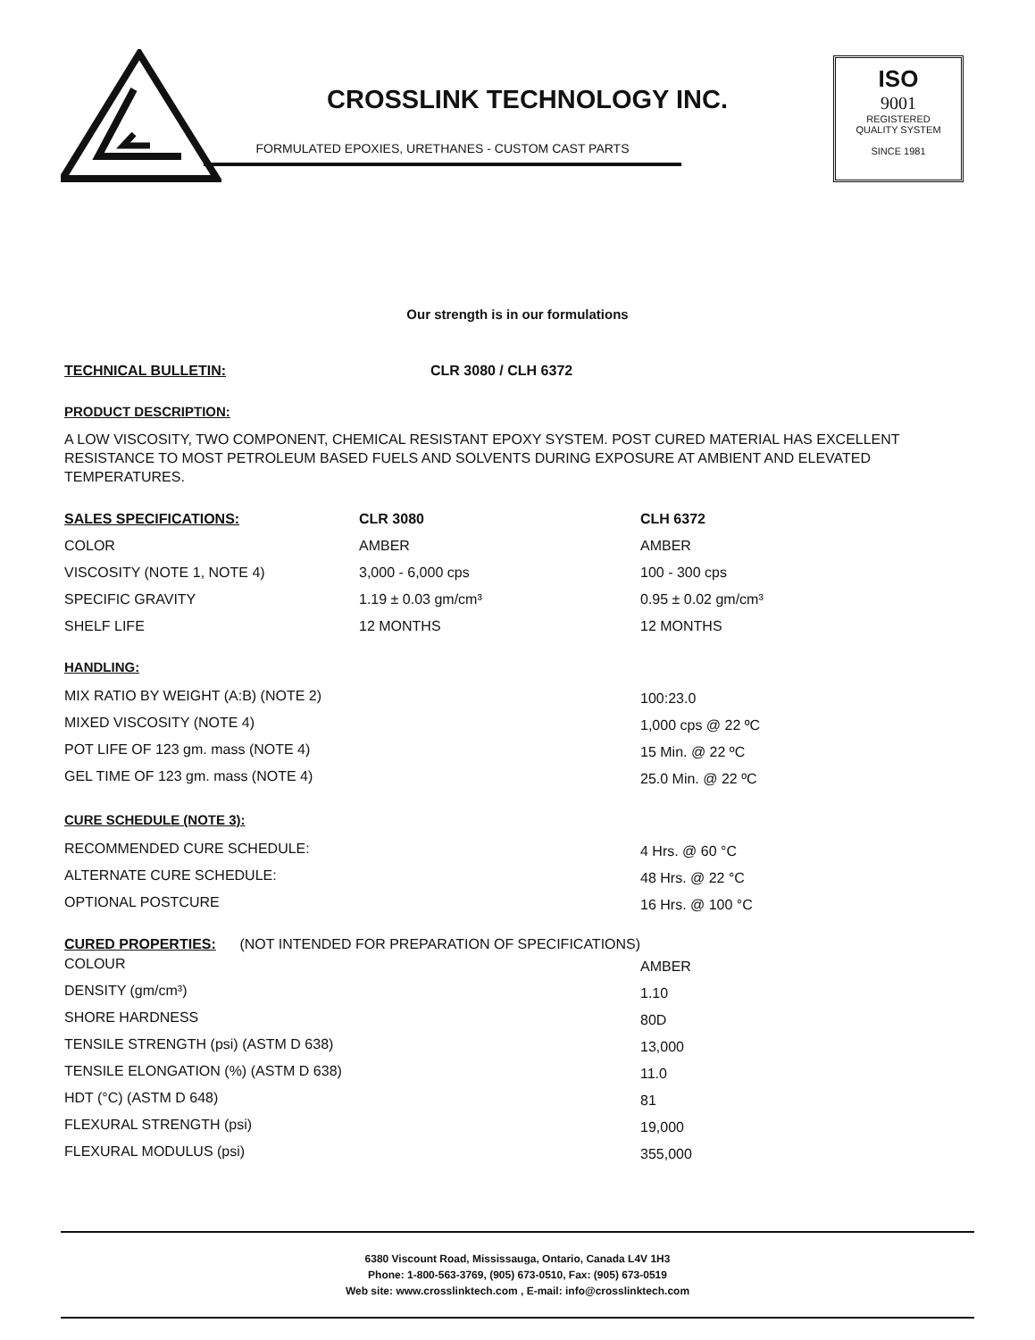CROSSLINK TECHNOLOGY INC.
FORMULATED EPOXIES, URETHANES - CUSTOM CAST PARTS
ISO
9001
REGISTERED
QUALITY SYSTEM
SINCE 1981
Our strength is in our formulations
| TECHNICAL BULLETIN: | CLR 3080 / CLH 6372 |
PRODUCT DESCRIPTION:
A LOW VISCOSITY, TWO COMPONENT, CHEMICAL RESISTANT EPOXY SYSTEM. POST CURED MATERIAL HAS EXCELLENT RESISTANCE TO MOST PETROLEUM BASED FUELS AND SOLVENTS DURING EXPOSURE AT AMBIENT AND ELEVATED TEMPERATURES.
| SALES SPECIFICATIONS: | CLR 3080 | CLH 6372 |
| COLOR | AMBER | AMBER |
| VISCOSITY (NOTE 1, NOTE 4) | 3,000 - 6,000 cps | 100 - 300 cps |
| SPECIFIC GRAVITY | 1.19 ± 0.03 gm/cm³ | 0.95 ± 0.02 gm/cm³ |
| SHELF LIFE | 12 MONTHS | 12 MONTHS |
HANDLING:
| MIX RATIO BY WEIGHT (A:B) (NOTE 2) | 100:23.0 |
| MIXED VISCOSITY (NOTE 4) | 1,000 cps @ 22 ºC |
| POT LIFE OF 123 gm. mass (NOTE 4) | 15 Min. @ 22 ºC |
| GEL TIME OF 123 gm. mass (NOTE 4) | 25.0 Min. @ 22 ºC |
CURE SCHEDULE (NOTE 3):
| RECOMMENDED CURE SCHEDULE: | 4 Hrs. @ 60 °C |
| ALTERNATE CURE SCHEDULE: | 48 Hrs. @ 22 °C |
| OPTIONAL POSTCURE | 16 Hrs. @ 100 °C |
CURED PROPERTIES: (NOT INTENDED FOR PREPARATION OF SPECIFICATIONS)
| COLOUR | AMBER |
| DENSITY (gm/cm³) | 1.10 |
| SHORE HARDNESS | 80D |
| TENSILE STRENGTH (psi) (ASTM D 638) | 13,000 |
| TENSILE ELONGATION (%) (ASTM D 638) | 11.0 |
| HDT (°C) (ASTM D 648) | 81 |
| FLEXURAL STRENGTH (psi) | 19,000 |
| FLEXURAL MODULUS (psi) | 355,000 |
6380 Viscount Road, Mississauga, Ontario, Canada L4V 1H3
Phone: 1-800-563-3769, (905) 673-0510, Fax: (905) 673-0519
Web site: www.crosslinktech.com , E-mail: info@crosslinktech.com